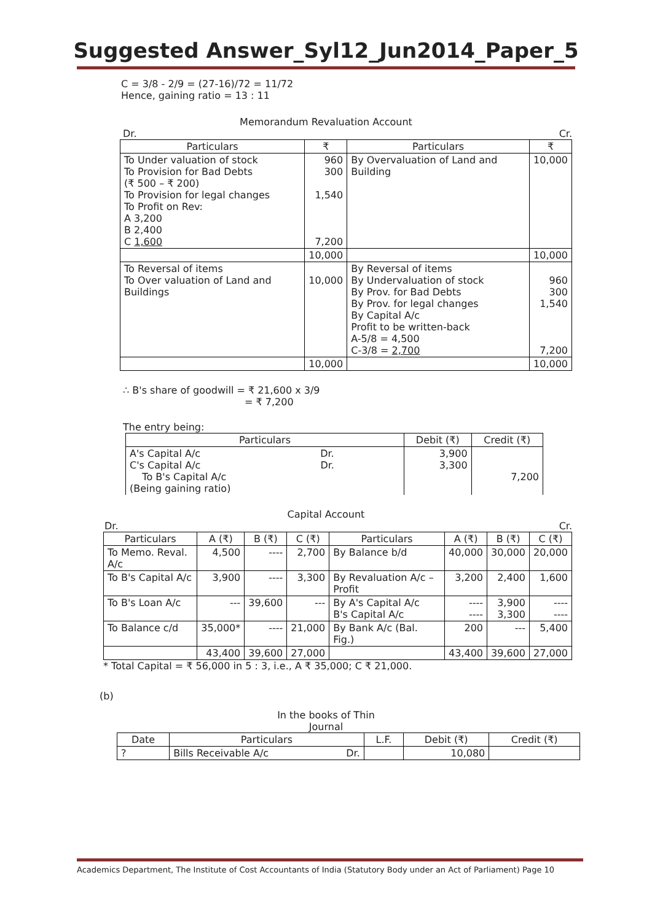Suggested Answer_Syl12_Jun2014_Paper_5
C = 3/8 - 2/9 = (27-16)/72 = 11/72
Hence, gaining ratio = 13 : 11
Memorandum Revaluation Account
Dr. Cr.
| Particulars | ₹ | Particulars | ₹ |
| --- | --- | --- | --- |
| To Under valuation of stock To Provision for Bad Debts (₹ 500 – ₹ 200) To Provision for legal changes To Profit on Rev: A 3,200 B 2,400 C 1,600 | 960 300 1,540 7,200 | By Overvaluation of Land and Building | 10,000 |
| | 10,000 | | 10,000 |
| To Reversal of items To Over valuation of Land and Buildings | 10,000 | By Reversal of items By Undervaluation of stock By Prov. for Bad Debts By Prov. for legal changes By Capital A/c Profit to be written-back A-5/8 = 4,500 C-3/8 = 2,700 | 960 300 1,540 7,200 |
| | 10,000 | | 10,000 |
∴ B's share of goodwill = ₹ 21,600 x 3/9
= ₹ 7,200
The entry being:
| Particulars | Debit (₹) | Credit (₹) |
| --- | --- | --- |
| A's Capital A/c Dr. C's Capital A/c Dr. To B's Capital A/c (Being gaining ratio) | 3,900 3,300 | 7,200 |
Capital Account
Dr. Cr.
| Particulars | A (₹) | B (₹) | C (₹) | Particulars | A (₹) | B (₹) | C (₹) |
| --- | --- | --- | --- | --- | --- | --- | --- |
| To Memo. Reval. A/c | 4,500 | ---- | 2,700 | By Balance b/d | 40,000 | 30,000 | 20,000 |
| To B's Capital A/c | 3,900 | ---- | 3,300 | By Revaluation A/c –Profit | 3,200 | 2,400 | 1,600 |
| To B's Loan A/c | --- | 39,600 | --- | By A's Capital A/c B's Capital A/c | ---- ---- | 3,900 3,300 | ---- ---- |
| To Balance c/d | 35,000* | ---- | 21,000 | By Bank A/c (Bal. Fig.) | 200 | --- | 5,400 |
| | 43,400 | 39,600 | 27,000 | | 43,400 | 39,600 | 27,000 |
* Total Capital = ₹ 56,000 in 5 : 3, i.e., A ₹ 35,000; C ₹ 21,000.
(b)
In the books of Thin
Journal
| Date | Particulars | L.F. | Debit (₹) | Credit (₹) |
| --- | --- | --- | --- | --- |
| ? | Bills Receivable A/c Dr. | | 10,080 | |
Academics Department, The Institute of Cost Accountants of India (Statutory Body under an Act of Parliament) Page 10